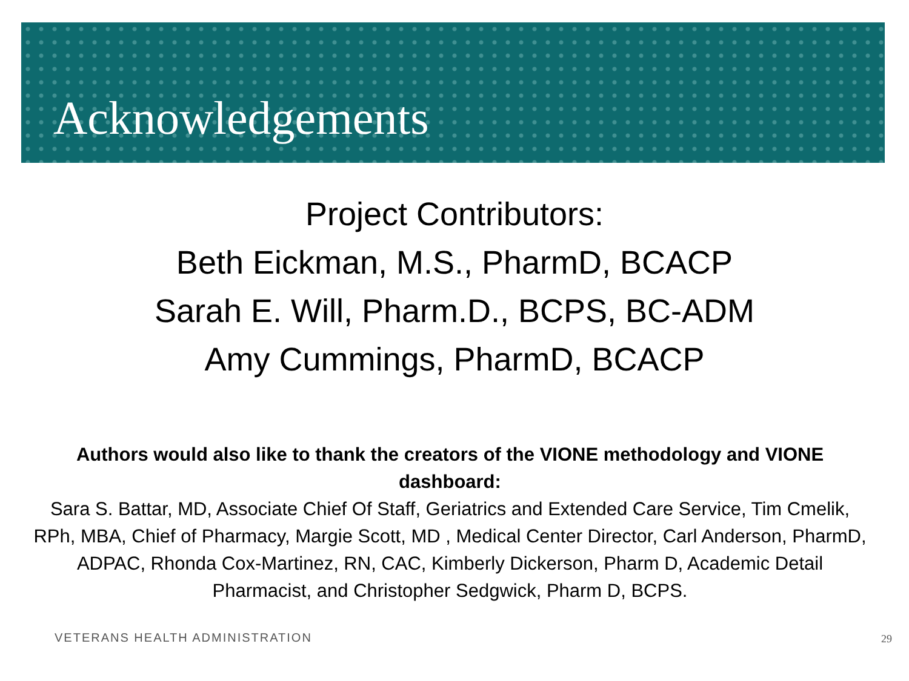Acknowledgements
Project Contributors:
Beth Eickman, M.S., PharmD, BCACP
Sarah E. Will, Pharm.D., BCPS, BC-ADM
Amy Cummings, PharmD, BCACP
Authors would also like to thank the creators of the VIONE methodology and VIONE dashboard:
Sara S. Battar, MD, Associate Chief Of Staff, Geriatrics and Extended Care Service, Tim Cmelik, RPh, MBA, Chief of Pharmacy, Margie Scott, MD , Medical Center Director, Carl Anderson, PharmD, ADPAC, Rhonda Cox-Martinez, RN, CAC, Kimberly Dickerson, Pharm D, Academic Detail Pharmacist, and Christopher Sedgwick, Pharm D, BCPS.
VETERANS HEALTH ADMINISTRATION 29